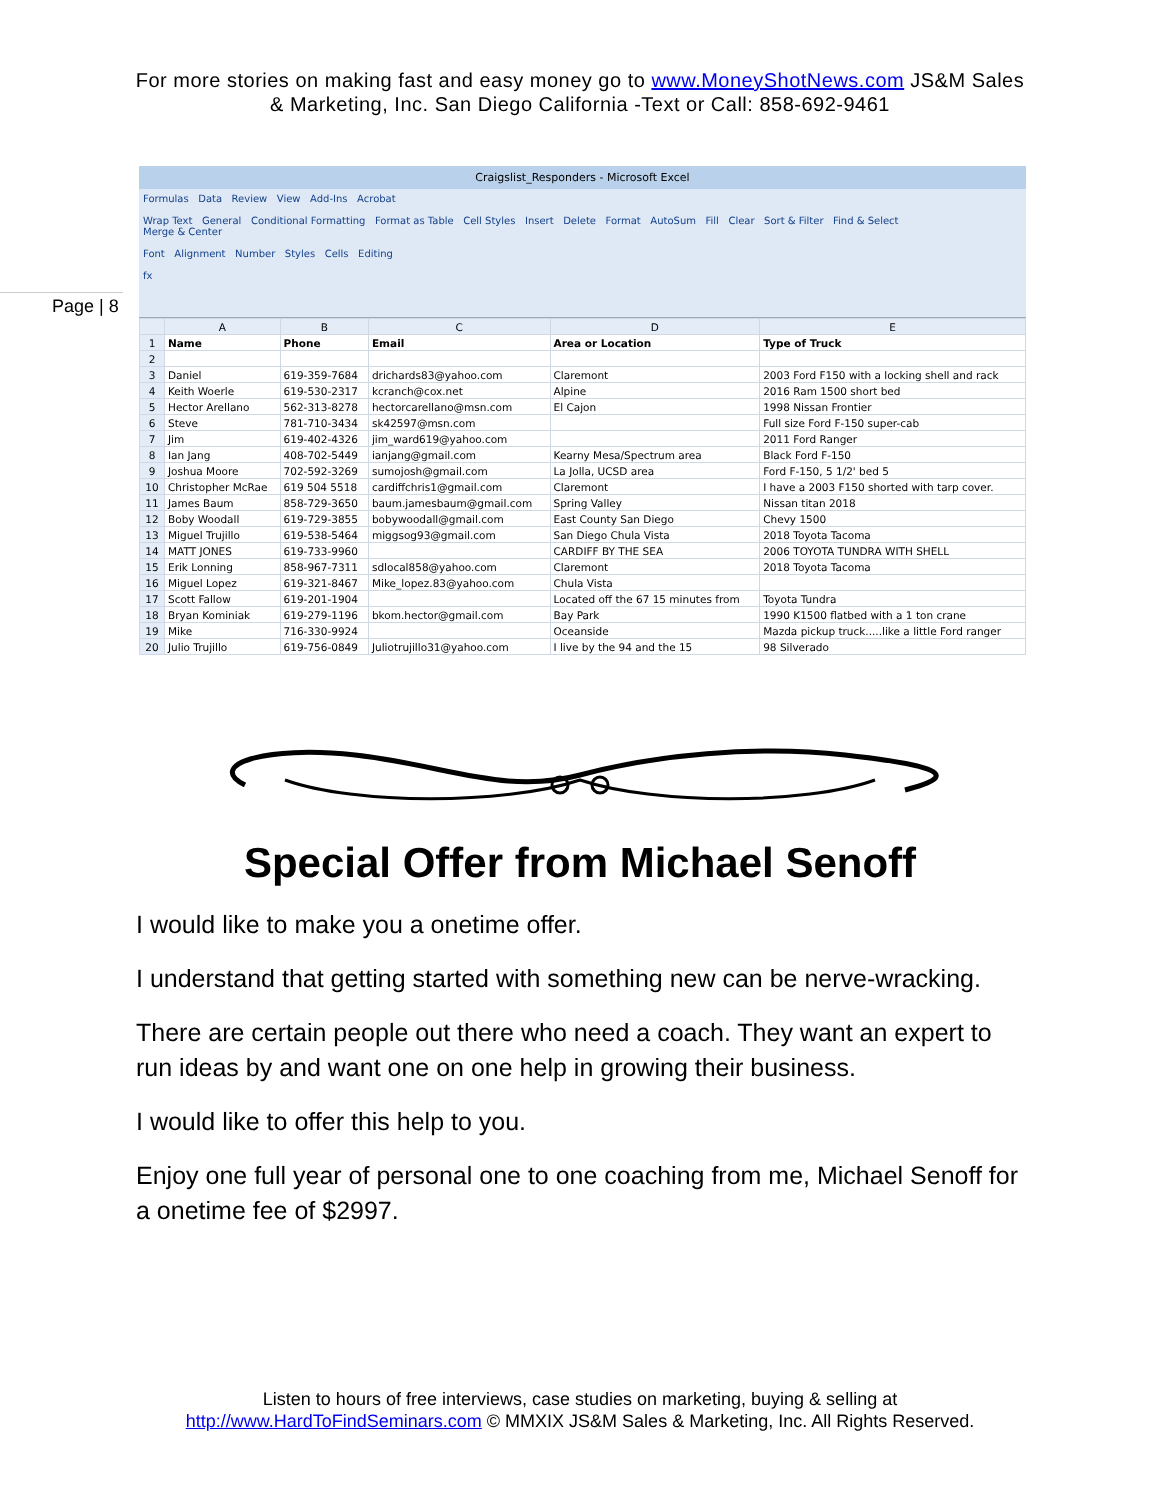For more stories on making fast and easy money go to www.MoneyShotNews.com JS&M Sales
& Marketing, Inc. San Diego California -Text or Call: 858-692-9461
Page | 8
Craigslist_Responders - Microsoft Excel
Formulas Data Review View Add-Ins Acrobat
Wrap Text General Conditional Formatting Format as Table Cell Styles Insert Delete Format AutoSum Fill Clear Sort & Filter Find & Select
Merge & Center
Font Alignment Number Styles Cells Editing
fx
| | A | B | C | D | E |
| --- | --- | --- | --- | --- | --- |
| 1 | Name | Phone | Email | Area or Location | Type of Truck |
| 2 | | | | | |
| 3 | Daniel | 619-359-7684 | drichards83@yahoo.com | Claremont | 2003 Ford F150 with a locking shell and rack |
| 4 | Keith Woerle | 619-530-2317 | kcranch@cox.net | Alpine | 2016 Ram 1500 short bed |
| 5 | Hector Arellano | 562-313-8278 | hectorcarellano@msn.com | El Cajon | 1998 Nissan Frontier |
| 6 | Steve | 781-710-3434 | sk42597@msn.com | | Full size Ford F-150 super-cab |
| 7 | Jim | 619-402-4326 | jim_ward619@yahoo.com | | 2011 Ford Ranger |
| 8 | Ian Jang | 408-702-5449 | ianjang@gmail.com | Kearny Mesa/Spectrum area | Black Ford F-150 |
| 9 | Joshua Moore | 702-592-3269 | sumojosh@gmail.com | La Jolla, UCSD area | Ford F-150, 5 1/2' bed 5 |
| 10 | Christopher McRae | 619 504 5518 | cardiffchris1@gmail.com | Claremont | I have a 2003 F150 shorted with tarp cover. |
| 11 | James Baum | 858-729-3650 | baum.jamesbaum@gmail.com | Spring Valley | Nissan titan 2018 |
| 12 | Boby Woodall | 619-729-3855 | bobywoodall@gmail.com | East County San Diego | Chevy 1500 |
| 13 | Miguel Trujillo | 619-538-5464 | miggsog93@gmail.com | San Diego Chula Vista | 2018 Toyota Tacoma |
| 14 | MATT JONES | 619-733-9960 | | CARDIFF BY THE SEA | 2006 TOYOTA TUNDRA WITH SHELL |
| 15 | Erik Lonning | 858-967-7311 | sdlocal858@yahoo.com | Claremont | 2018 Toyota Tacoma |
| 16 | Miguel Lopez | 619-321-8467 | Mike_lopez.83@yahoo.com | Chula Vista | |
| 17 | Scott Fallow | 619-201-1904 | | Located off the 67 15 minutes from | Toyota Tundra |
| 18 | Bryan Kominiak | 619-279-1196 | bkom.hector@gmail.com | Bay Park | 1990 K1500 flatbed with a 1 ton crane |
| 19 | Mike | 716-330-9924 | | Oceanside | Mazda pickup truck.....like a little Ford ranger |
| 20 | Julio Trujillo | 619-756-0849 | Juliotrujillo31@yahoo.com | I live by the 94 and the 15 | 98 Silverado |
Special Offer from Michael Senoff
I would like to make you a onetime offer.
I understand that getting started with something new can be nerve-wracking.
There are certain people out there who need a coach. They want an expert to run ideas by and want one on one help in growing their business.
I would like to offer this help to you.
Enjoy one full year of personal one to one coaching from me, Michael Senoff for a onetime fee of $2997.
Listen to hours of free interviews, case studies on marketing, buying & selling at
http://www.HardToFindSeminars.com © MMXIX JS&M Sales & Marketing, Inc. All Rights Reserved.